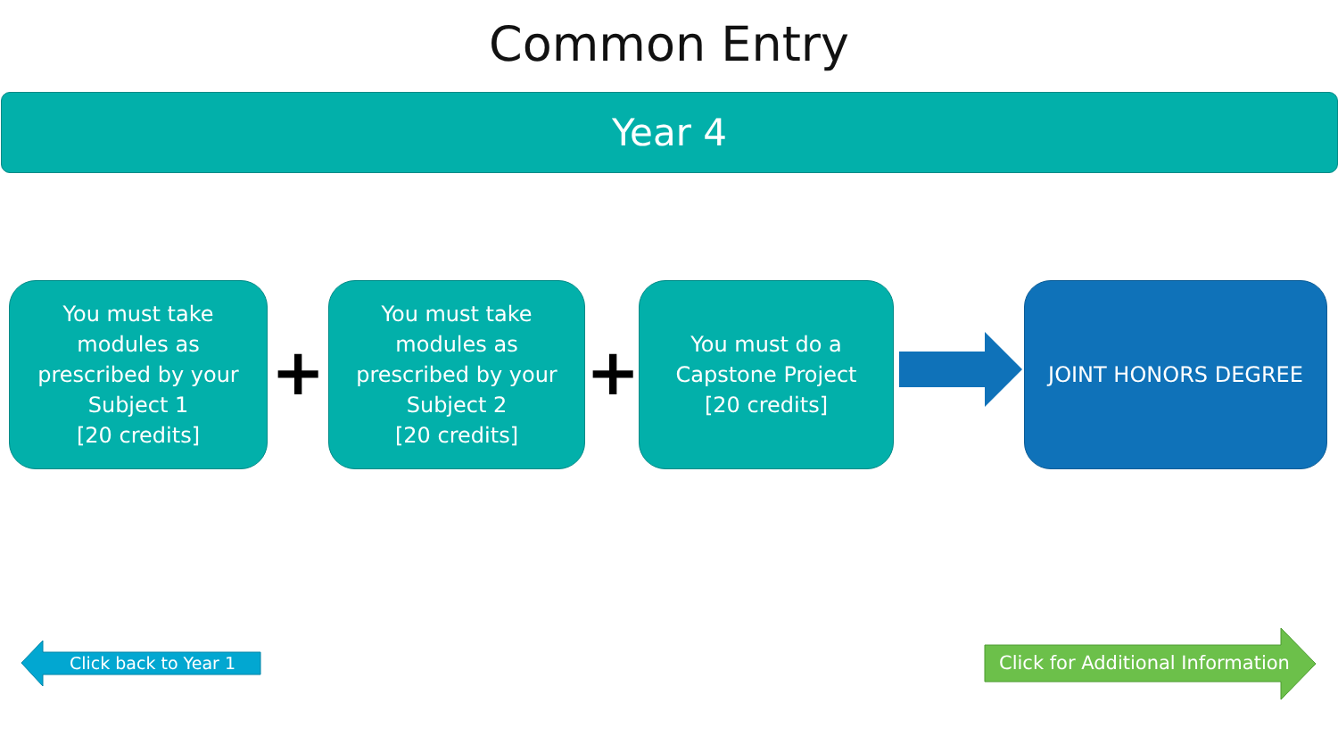Common Entry
Year 4
You must take
modules as
prescribed by your
Subject 1
[20 credits]
+
You must take
modules as
prescribed by your
Subject 2
[20 credits]
+
You must do a
Capstone Project
[20 credits]
JOINT HONORS DEGREE
Click back to Year 1
Click for Additional Information